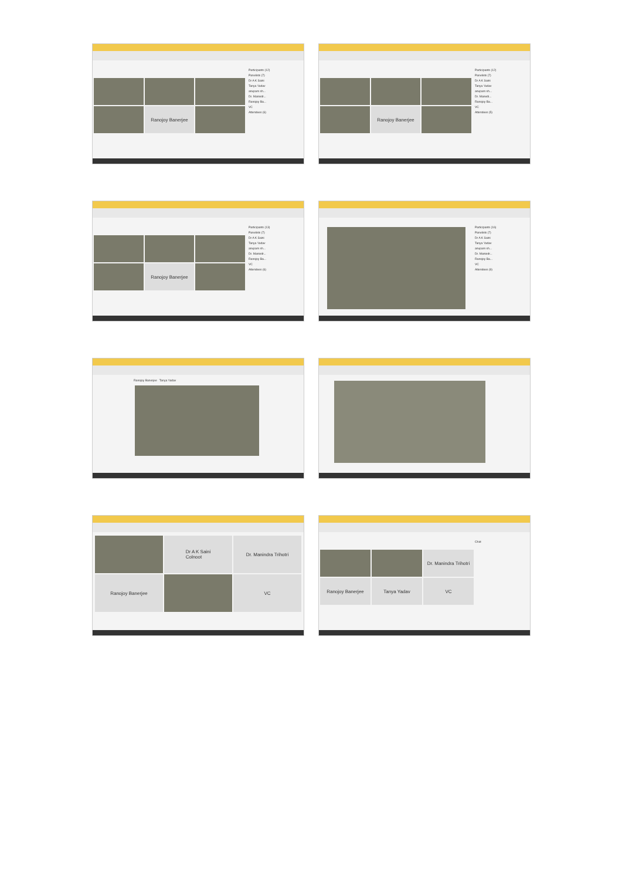Ranojoy Banerjee
Participants (12)
Panelists (7)
Dr A K Saini
Tanya Yadav
anupam sh...
Dr. Maniedr...
Ranojoy Ba...
VC
Attendees (6)
Ranojoy Banerjee
Participants (12)
Panelists (7)
Dr A K Saini
Tanya Yadav
anupam sh...
Dr. Manedi...
Ranojoy Ba...
VC
Attendees (5)
Ranojoy Banerjee
Participants (13)
Panelists (7)
Dr A K Saini
Tanya Yadav
anupam sh...
Dr. Maniedr...
Ranojoy Ba...
VC
Attendees (6)
Participants (16)
Panelists (7)
Dr A K Saini
Tanya Yadav
anupam sh...
Dr. Maniedr...
Ranojoy Ba...
VC
Attendees (9)
Ranojoy Banerjee Tanya Yadav
Dr A K Saini
Colnoot
Dr. Manindra Trihotri
Ranojoy Banerjee
VC
Dr. Manindra Trihotri
Ranojoy Banerjee
Tanya Yadav
VC
Chat